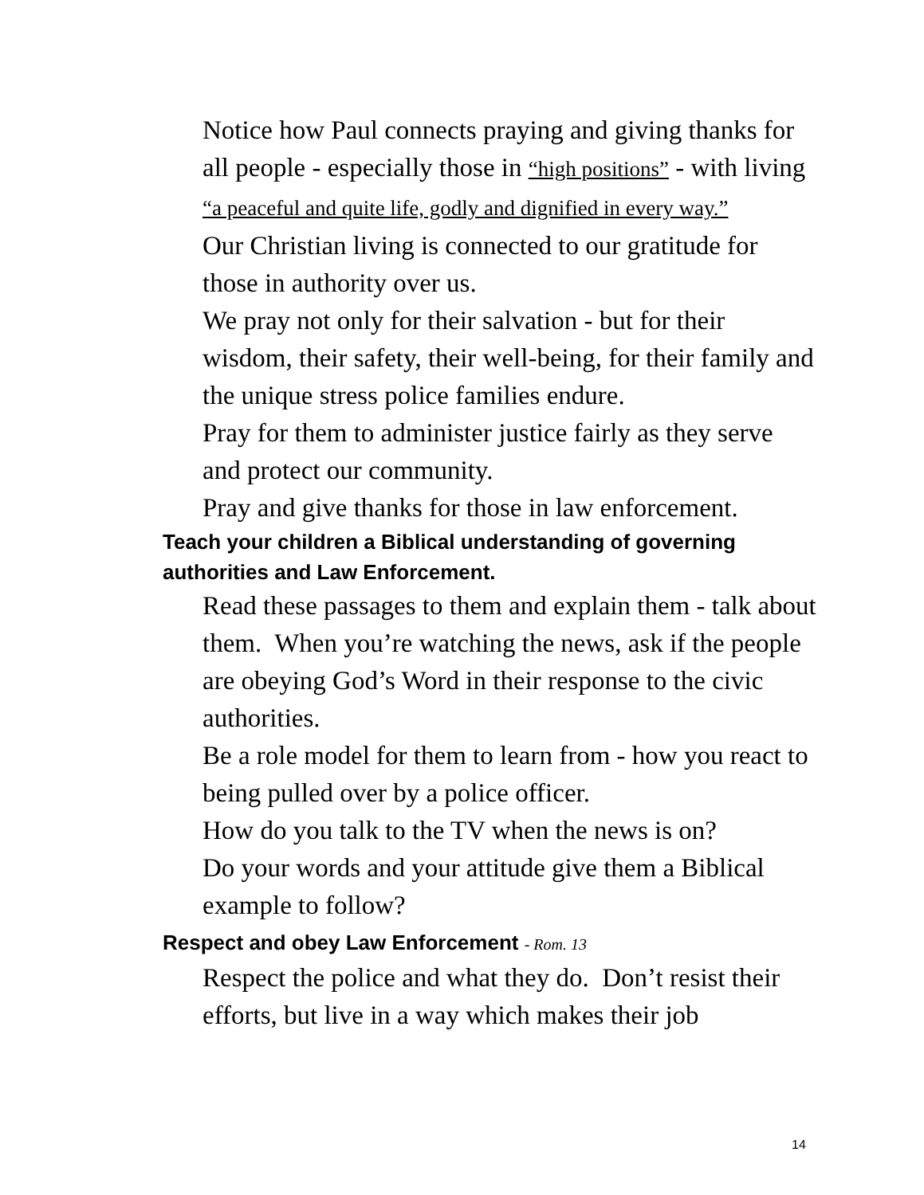Notice how Paul connects praying and giving thanks for all people - especially those in “high positions” - with living “a peaceful and quite life, godly and dignified in every way.”
Our Christian living is connected to our gratitude for those in authority over us.
We pray not only for their salvation - but for their wisdom, their safety, their well-being, for their family and the unique stress police families endure.
Pray for them to administer justice fairly as they serve and protect our community.
Pray and give thanks for those in law enforcement.
Teach your children a Biblical understanding of governing authorities and Law Enforcement.
Read these passages to them and explain them - talk about them. When you’re watching the news, ask if the people are obeying God’s Word in their response to the civic authorities.
Be a role model for them to learn from - how you react to being pulled over by a police officer.
How do you talk to the TV when the news is on?
Do your words and your attitude give them a Biblical example to follow?
Respect and obey Law Enforcement - Rom. 13
Respect the police and what they do. Don’t resist their efforts, but live in a way which makes their job
14